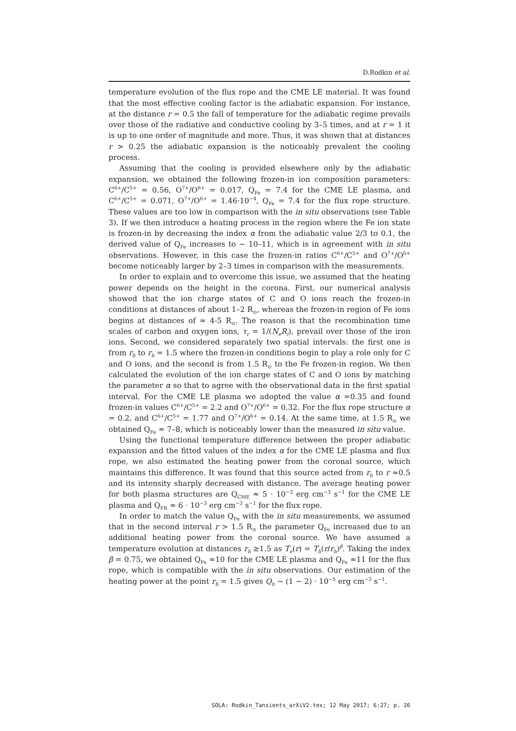D.Rodkin et al.
temperature evolution of the flux rope and the CME LE material. It was found that the most effective cooling factor is the adiabatic expansion. For instance, at the distance r = 0.5 the fall of temperature for the adiabatic regime prevails over those of the radiative and conductive cooling by 3–5 times, and at r = 1 it is up to one order of magnitude and more. Thus, it was shown that at distances r > 0.25 the adiabatic expansion is the noticeably prevalent the cooling process.
Assuming that the cooling is provided elsewhere only by the adiabatic expansion, we obtained the following frozen-in ion composition parameters: C<sup>6+</sup>/C<sup>5+</sup> = 0.56, O<sup>7+</sup>/O<sup>6+</sup> = 0.017, Q<sub>Fe</sub> = 7.4 for the CME LE plasma, and C<sup>6+</sup>/C<sup>5+</sup> = 0.071, O<sup>7+</sup>/O<sup>6+</sup> = 1.46·10<sup>−4</sup>, Q<sub>Fe</sub> = 7.4 for the flux rope structure. These values are too low in comparison with the in situ observations (see Table 3). If we then introduce a heating process in the region where the Fe ion state is frozen-in by decreasing the index α from the adiabatic value 2/3 to 0.1, the derived value of Q<sub>Fe</sub> increases to ∼ 10–11, which is in agreement with in situ observations. However, in this case the frozen-in ratios C<sup>6+</sup>/C<sup>5+</sup> and O<sup>7+</sup>/O<sup>6+</sup> become noticeably larger by 2–3 times in comparison with the measurements.
In order to explain and to overcome this issue, we assumed that the heating power depends on the height in the corona. First, our numerical analysis showed that the ion charge states of C and O ions reach the frozen-in conditions at distances of about 1–2 R<sub>⊙</sub>, whereas the frozen-in region of Fe ions begins at distances of ≈ 4-5 R<sub>⊙</sub>. The reason is that the recombination time scales of carbon and oxygen ions, τ<sub>r</sub> = 1/(N<sub>e</sub>R<sub>i</sub>), prevail over those of the iron ions. Second, we considered separately two spatial intervals: the first one is from r<sub>0</sub> to r<sub>h</sub> = 1.5 where the frozen-in conditions begin to play a role only for C and O ions, and the second is from 1.5 R<sub>⊙</sub> to the Fe frozen-in region. We then calculated the evolution of the ion charge states of C and O ions by matching the parameter α so that to agree with the observational data in the first spatial interval. For the CME LE plasma we adopted the value α =0.35 and found frozen-in values C<sup>6+</sup>/C<sup>5+</sup> = 2.2 and O<sup>7+</sup>/O<sup>6+</sup> = 0.32. For the flux rope structure α = 0.2, and C<sup>6+</sup>/C<sup>5+</sup> = 1.77 and O<sup>7+</sup>/O<sup>6+</sup> = 0.14. At the same time, at 1.5 R<sub>⊙</sub> we obtained Q<sub>Fe</sub> ≈ 7–8, which is noticeably lower than the measured in situ value.
Using the functional temperature difference between the proper adiabatic expansion and the fitted values of the index α for the CME LE plasma and flux rope, we also estimated the heating power from the coronal source, which maintains this difference. It was found that this source acted from r<sub>0</sub> to r ≈0.5 and its intensity sharply decreased with distance. The average heating power for both plasma structures are Q<sub>CME</sub> ≈ 5 · 10<sup>−3</sup> erg cm<sup>−3</sup> s<sup>−1</sup> for the CME LE plasma and Q<sub>FR</sub> ≈ 6 · 10<sup>−3</sup> erg cm<sup>−3</sup> s<sup>−1</sup> for the flux rope.
In order to match the value Q<sub>Fe</sub> with the in situ measurements, we assumed that in the second interval r > 1.5 R<sub>⊙</sub> the parameter Q<sub>Fe</sub> increased due to an additional heating power from the coronal source. We have assumed a temperature evolution at distances r<sub>h</sub> ≥1.5 as T<sub>e</sub>(r) = T<sub>h</sub>(r/r<sub>h</sub>)<sup>β</sup>. Taking the index β = 0.75, we obtained Q<sub>Fe</sub> ≈10 for the CME LE plasma and Q<sub>Fe</sub> ≈11 for the flux rope, which is compatible with the in situ observations. Our estimation of the heating power at the point r<sub>h</sub> = 1.5 gives Q<sub>h</sub> ∼ (1 − 2) · 10<sup>−5</sup> erg cm<sup>−3</sup> s<sup>−1</sup>.
SOLA: Rodkin_Tansients_arXiV2.tex; 12 May 2017; 6:27; p. 26